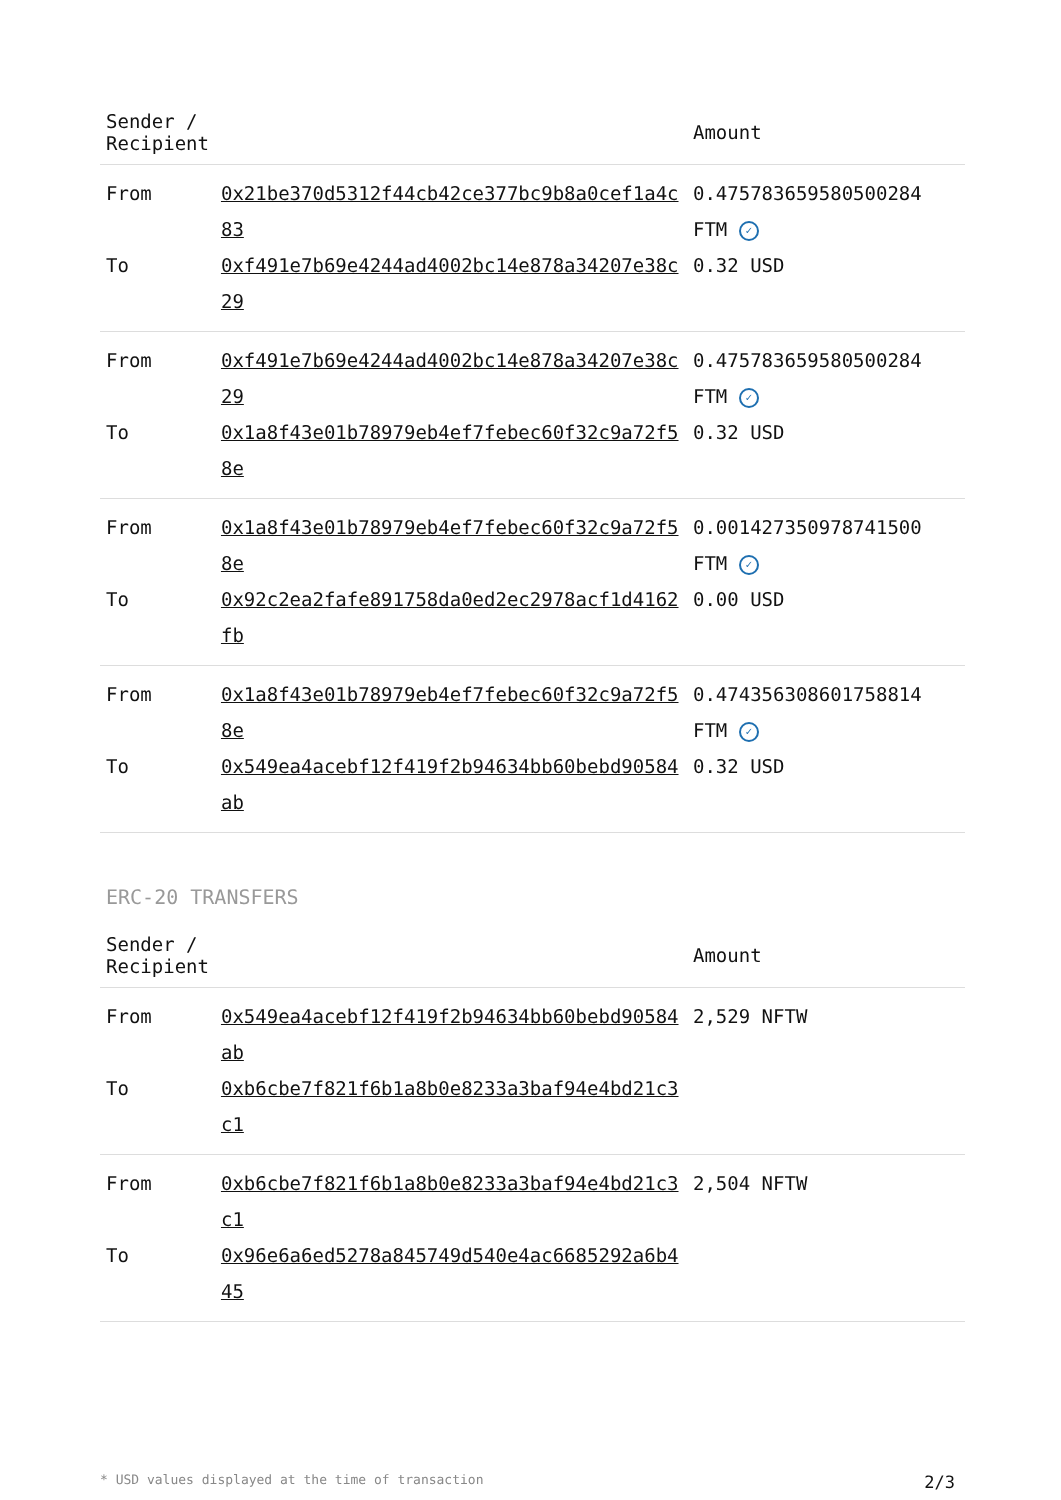| Sender / Recipient | | Amount |
| --- | --- | --- |
| From | 0x21be370d5312f44cb42ce377bc9b8a0cef1a4c83 | 0.475783659580500284 FTM ✓ |
| To | 0xf491e7b69e4244ad4002bc14e878a34207e38c29 | 0.32 USD |
| From | 0xf491e7b69e4244ad4002bc14e878a34207e38c29 | 0.475783659580500284 FTM ✓ |
| To | 0x1a8f43e01b78979eb4ef7febec60f32c9a72f58e | 0.32 USD |
| From | 0x1a8f43e01b78979eb4ef7febec60f32c9a72f58e | 0.001427350978741500 FTM ✓ |
| To | 0x92c2ea2fafe891758da0ed2ec2978acf1d4162fb | 0.00 USD |
| From | 0x1a8f43e01b78979eb4ef7febec60f32c9a72f58e | 0.474356308601758814 FTM ✓ |
| To | 0x549ea4acebf12f419f2b94634bb60bebd90584ab | 0.32 USD |
ERC-20 TRANSFERS
| Sender / Recipient | | Amount |
| --- | --- | --- |
| From | 0x549ea4acebf12f419f2b94634bb60bebd90584ab | 2,529 NFTW |
| To | 0xb6cbe7f821f6b1a8b0e8233a3baf94e4bd21c3c1 | |
| From | 0xb6cbe7f821f6b1a8b0e8233a3baf94e4bd21c3c1 | 2,504 NFTW |
| To | 0x96e6a6ed5278a845749d540e4ac6685292a6b445 | |
* USD values displayed at the time of transaction 2/3